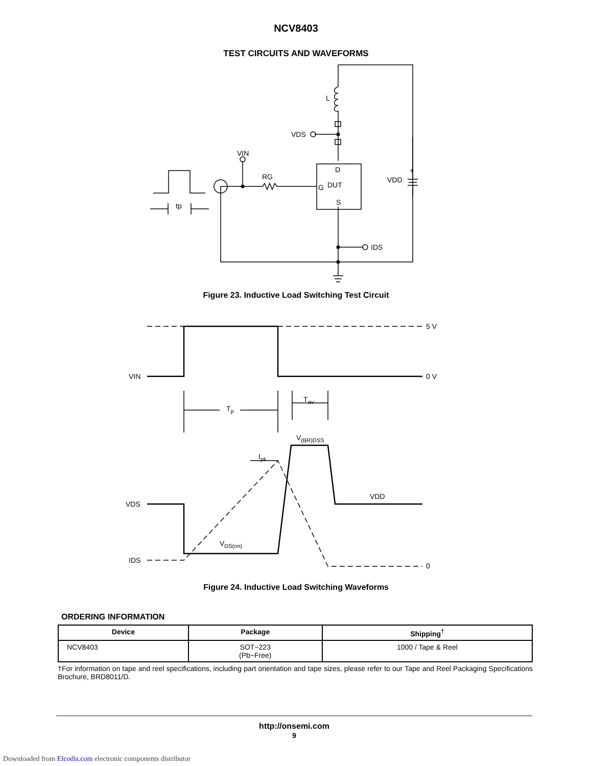NCV8403
TEST CIRCUITS AND WAVEFORMS
L
VDS
VIN
RG
D
DUT
G
S
VDD
+
IDS
tp
Figure 23. Inductive Load Switching Test Circuit
5 V
0 V
VIN
VDS
IDS
0
VDD
Tp
Tav
V(BR)DSS
Ipk
VDS(on)
Figure 24. Inductive Load Switching Waveforms
ORDERING INFORMATION
| Device | Package | Shipping<sup>†</sup> |
| --- | --- | --- |
| NCV8403 | SOT−223 (Pb−Free) | 1000 / Tape & Reel |
†For information on tape and reel specifications, including part orientation and tape sizes, please refer to our Tape and Reel Packaging Specifications Brochure, BRD8011/D.
http://onsemi.com
9
Downloaded from Elcodis.com electronic components distributor